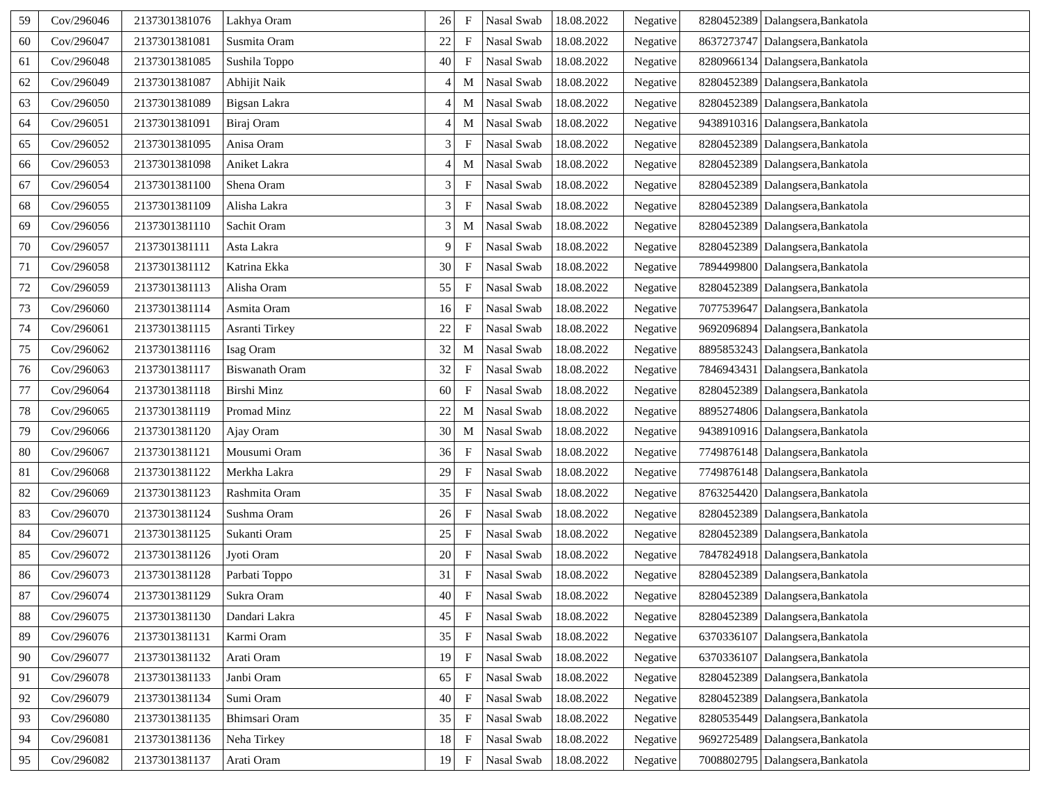| 59 | Cov/296046 | 2137301381076 | Lakhya Oram | 26 | F | Nasal Swab | 18.08.2022 | Negative | 8280452389 | Dalangsera,Bankatola |
| 60 | Cov/296047 | 2137301381081 | Susmita Oram | 22 | F | Nasal Swab | 18.08.2022 | Negative | 8637273747 | Dalangsera,Bankatola |
| 61 | Cov/296048 | 2137301381085 | Sushila Toppo | 40 | F | Nasal Swab | 18.08.2022 | Negative | 8280966134 | Dalangsera,Bankatola |
| 62 | Cov/296049 | 2137301381087 | Abhijit Naik | 4 | M | Nasal Swab | 18.08.2022 | Negative | 8280452389 | Dalangsera,Bankatola |
| 63 | Cov/296050 | 2137301381089 | Bigsan Lakra | 4 | M | Nasal Swab | 18.08.2022 | Negative | 8280452389 | Dalangsera,Bankatola |
| 64 | Cov/296051 | 2137301381091 | Biraj Oram | 4 | M | Nasal Swab | 18.08.2022 | Negative | 9438910316 | Dalangsera,Bankatola |
| 65 | Cov/296052 | 2137301381095 | Anisa Oram | 3 | F | Nasal Swab | 18.08.2022 | Negative | 8280452389 | Dalangsera,Bankatola |
| 66 | Cov/296053 | 2137301381098 | Aniket Lakra | 4 | M | Nasal Swab | 18.08.2022 | Negative | 8280452389 | Dalangsera,Bankatola |
| 67 | Cov/296054 | 2137301381100 | Shena Oram | 3 | F | Nasal Swab | 18.08.2022 | Negative | 8280452389 | Dalangsera,Bankatola |
| 68 | Cov/296055 | 2137301381109 | Alisha Lakra | 3 | F | Nasal Swab | 18.08.2022 | Negative | 8280452389 | Dalangsera,Bankatola |
| 69 | Cov/296056 | 2137301381110 | Sachit Oram | 3 | M | Nasal Swab | 18.08.2022 | Negative | 8280452389 | Dalangsera,Bankatola |
| 70 | Cov/296057 | 2137301381111 | Asta Lakra | 9 | F | Nasal Swab | 18.08.2022 | Negative | 8280452389 | Dalangsera,Bankatola |
| 71 | Cov/296058 | 2137301381112 | Katrina Ekka | 30 | F | Nasal Swab | 18.08.2022 | Negative | 7894499800 | Dalangsera,Bankatola |
| 72 | Cov/296059 | 2137301381113 | Alisha Oram | 55 | F | Nasal Swab | 18.08.2022 | Negative | 8280452389 | Dalangsera,Bankatola |
| 73 | Cov/296060 | 2137301381114 | Asmita Oram | 16 | F | Nasal Swab | 18.08.2022 | Negative | 7077539647 | Dalangsera,Bankatola |
| 74 | Cov/296061 | 2137301381115 | Asranti Tirkey | 22 | F | Nasal Swab | 18.08.2022 | Negative | 9692096894 | Dalangsera,Bankatola |
| 75 | Cov/296062 | 2137301381116 | Isag Oram | 32 | M | Nasal Swab | 18.08.2022 | Negative | 8895853243 | Dalangsera,Bankatola |
| 76 | Cov/296063 | 2137301381117 | Biswanath Oram | 32 | F | Nasal Swab | 18.08.2022 | Negative | 7846943431 | Dalangsera,Bankatola |
| 77 | Cov/296064 | 2137301381118 | Birshi Minz | 60 | F | Nasal Swab | 18.08.2022 | Negative | 8280452389 | Dalangsera,Bankatola |
| 78 | Cov/296065 | 2137301381119 | Promad Minz | 22 | M | Nasal Swab | 18.08.2022 | Negative | 8895274806 | Dalangsera,Bankatola |
| 79 | Cov/296066 | 2137301381120 | Ajay Oram | 30 | M | Nasal Swab | 18.08.2022 | Negative | 9438910916 | Dalangsera,Bankatola |
| 80 | Cov/296067 | 2137301381121 | Mousumi Oram | 36 | F | Nasal Swab | 18.08.2022 | Negative | 7749876148 | Dalangsera,Bankatola |
| 81 | Cov/296068 | 2137301381122 | Merkha Lakra | 29 | F | Nasal Swab | 18.08.2022 | Negative | 7749876148 | Dalangsera,Bankatola |
| 82 | Cov/296069 | 2137301381123 | Rashmita Oram | 35 | F | Nasal Swab | 18.08.2022 | Negative | 8763254420 | Dalangsera,Bankatola |
| 83 | Cov/296070 | 2137301381124 | Sushma Oram | 26 | F | Nasal Swab | 18.08.2022 | Negative | 8280452389 | Dalangsera,Bankatola |
| 84 | Cov/296071 | 2137301381125 | Sukanti Oram | 25 | F | Nasal Swab | 18.08.2022 | Negative | 8280452389 | Dalangsera,Bankatola |
| 85 | Cov/296072 | 2137301381126 | Jyoti Oram | 20 | F | Nasal Swab | 18.08.2022 | Negative | 7847824918 | Dalangsera,Bankatola |
| 86 | Cov/296073 | 2137301381128 | Parbati Toppo | 31 | F | Nasal Swab | 18.08.2022 | Negative | 8280452389 | Dalangsera,Bankatola |
| 87 | Cov/296074 | 2137301381129 | Sukra Oram | 40 | F | Nasal Swab | 18.08.2022 | Negative | 8280452389 | Dalangsera,Bankatola |
| 88 | Cov/296075 | 2137301381130 | Dandari Lakra | 45 | F | Nasal Swab | 18.08.2022 | Negative | 8280452389 | Dalangsera,Bankatola |
| 89 | Cov/296076 | 2137301381131 | Karmi Oram | 35 | F | Nasal Swab | 18.08.2022 | Negative | 6370336107 | Dalangsera,Bankatola |
| 90 | Cov/296077 | 2137301381132 | Arati Oram | 19 | F | Nasal Swab | 18.08.2022 | Negative | 6370336107 | Dalangsera,Bankatola |
| 91 | Cov/296078 | 2137301381133 | Janbi Oram | 65 | F | Nasal Swab | 18.08.2022 | Negative | 8280452389 | Dalangsera,Bankatola |
| 92 | Cov/296079 | 2137301381134 | Sumi Oram | 40 | F | Nasal Swab | 18.08.2022 | Negative | 8280452389 | Dalangsera,Bankatola |
| 93 | Cov/296080 | 2137301381135 | Bhimsari Oram | 35 | F | Nasal Swab | 18.08.2022 | Negative | 8280535449 | Dalangsera,Bankatola |
| 94 | Cov/296081 | 2137301381136 | Neha Tirkey | 18 | F | Nasal Swab | 18.08.2022 | Negative | 9692725489 | Dalangsera,Bankatola |
| 95 | Cov/296082 | 2137301381137 | Arati Oram | 19 | F | Nasal Swab | 18.08.2022 | Negative | 7008802795 | Dalangsera,Bankatola |